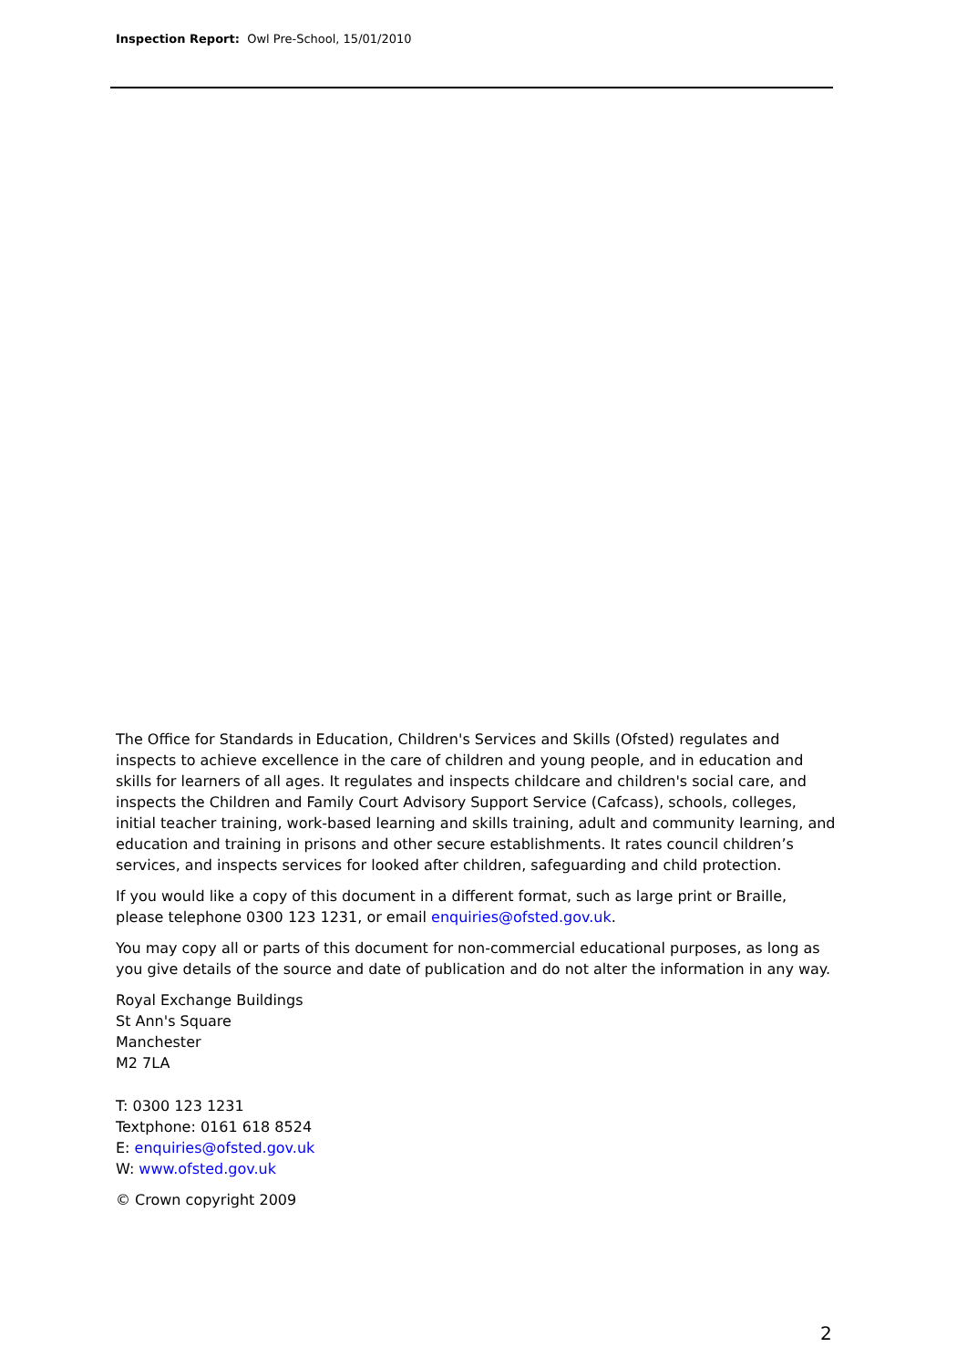Inspection Report: Owl Pre-School, 15/01/2010
The Office for Standards in Education, Children's Services and Skills (Ofsted) regulates and inspects to achieve excellence in the care of children and young people, and in education and skills for learners of all ages. It regulates and inspects childcare and children's social care, and inspects the Children and Family Court Advisory Support Service (Cafcass), schools, colleges, initial teacher training, work-based learning and skills training, adult and community learning, and education and training in prisons and other secure establishments. It rates council children’s services, and inspects services for looked after children, safeguarding and child protection.
If you would like a copy of this document in a different format, such as large print or Braille, please telephone 0300 123 1231, or email enquiries@ofsted.gov.uk.
You may copy all or parts of this document for non-commercial educational purposes, as long as you give details of the source and date of publication and do not alter the information in any way.
Royal Exchange Buildings
St Ann's Square
Manchester
M2 7LA
T: 0300 123 1231
Textphone: 0161 618 8524
E: enquiries@ofsted.gov.uk
W: www.ofsted.gov.uk
© Crown copyright 2009
2